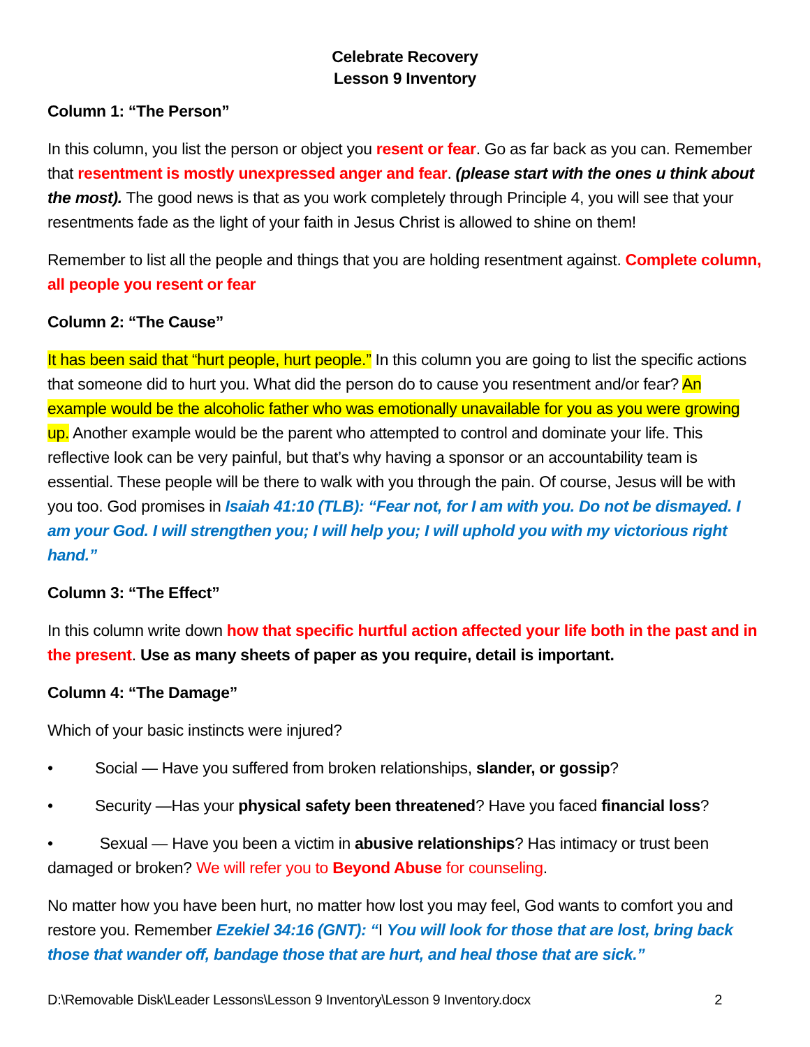Celebrate Recovery
Lesson 9 Inventory
Column 1: “The Person”
In this column, you list the person or object you resent or fear. Go as far back as you can. Remember that resentment is mostly unexpressed anger and fear. (please start with the ones u think about the most). The good news is that as you work completely through Principle 4, you will see that your resentments fade as the light of your faith in Jesus Christ is allowed to shine on them!
Remember to list all the people and things that you are holding resentment against. Complete column, all people you resent or fear
Column 2: “The Cause”
It has been said that “hurt people, hurt people.” In this column you are going to list the specific actions that someone did to hurt you. What did the person do to cause you resentment and/or fear? An example would be the alcoholic father who was emotionally unavailable for you as you were growing up. Another example would be the parent who attempted to control and dominate your life. This reflective look can be very painful, but that’s why having a sponsor or an accountability team is essential. These people will be there to walk with you through the pain. Of course, Jesus will be with you too. God promises in Isaiah 41:10 (TLB): “Fear not, for I am with you. Do not be dismayed. I am your God. I will strengthen you; I will help you; I will uphold you with my victorious right hand.”
Column 3: “The Effect”
In this column write down how that specific hurtful action affected your life both in the past and in the present. Use as many sheets of paper as you require, detail is important.
Column 4: “The Damage”
Which of your basic instincts were injured?
• Social — Have you suffered from broken relationships, slander, or gossip?
• Security —Has your physical safety been threatened? Have you faced financial loss?
• Sexual — Have you been a victim in abusive relationships? Has intimacy or trust been damaged or broken? We will refer you to Beyond Abuse for counseling.
No matter how you have been hurt, no matter how lost you may feel, God wants to comfort you and restore you. Remember Ezekiel 34:16 (GNT): “I You will look for those that are lost, bring back those that wander off, bandage those that are hurt, and heal those that are sick.”
D:\Removable Disk\Leader Lessons\Lesson 9 Inventory\Lesson 9 Inventory.docx 2